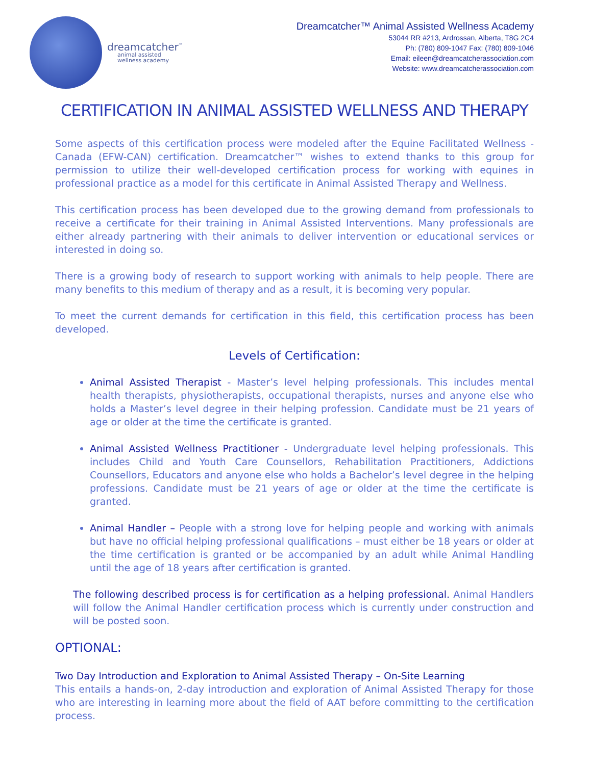dreamcatcher<sup>™</sup>
animal assisted
wellness academy
Dreamcatcher™ Animal Assisted Wellness Academy
53044 RR #213, Ardrossan, Alberta, T8G 2C4
Ph: (780) 809-1047 Fax: (780) 809-1046
Email: eileen@dreamcatcherassociation.com
Website: www.dreamcatcherassociation.com
CERTIFICATION IN ANIMAL ASSISTED WELLNESS AND THERAPY
Some aspects of this certification process were modeled after the Equine Facilitated Wellness - Canada (EFW-CAN) certification. Dreamcatcher™ wishes to extend thanks to this group for permission to utilize their well-developed certification process for working with equines in professional practice as a model for this certificate in Animal Assisted Therapy and Wellness.
This certification process has been developed due to the growing demand from professionals to receive a certificate for their training in Animal Assisted Interventions. Many professionals are either already partnering with their animals to deliver intervention or educational services or interested in doing so.
There is a growing body of research to support working with animals to help people. There are many benefits to this medium of therapy and as a result, it is becoming very popular.
To meet the current demands for certification in this field, this certification process has been developed.
Levels of Certification:
Animal Assisted Therapist - Master’s level helping professionals. This includes mental health therapists, physiotherapists, occupational therapists, nurses and anyone else who holds a Master’s level degree in their helping profession. Candidate must be 21 years of age or older at the time the certificate is granted.
Animal Assisted Wellness Practitioner - Undergraduate level helping professionals. This includes Child and Youth Care Counsellors, Rehabilitation Practitioners, Addictions Counsellors, Educators and anyone else who holds a Bachelor’s level degree in the helping professions. Candidate must be 21 years of age or older at the time the certificate is granted.
Animal Handler – People with a strong love for helping people and working with animals but have no official helping professional qualifications – must either be 18 years or older at the time certification is granted or be accompanied by an adult while Animal Handling until the age of 18 years after certification is granted.
The following described process is for certification as a helping professional. Animal Handlers will follow the Animal Handler certification process which is currently under construction and will be posted soon.
OPTIONAL:
Two Day Introduction and Exploration to Animal Assisted Therapy – On-Site Learning
This entails a hands-on, 2-day introduction and exploration of Animal Assisted Therapy for those who are interesting in learning more about the field of AAT before committing to the certification process.